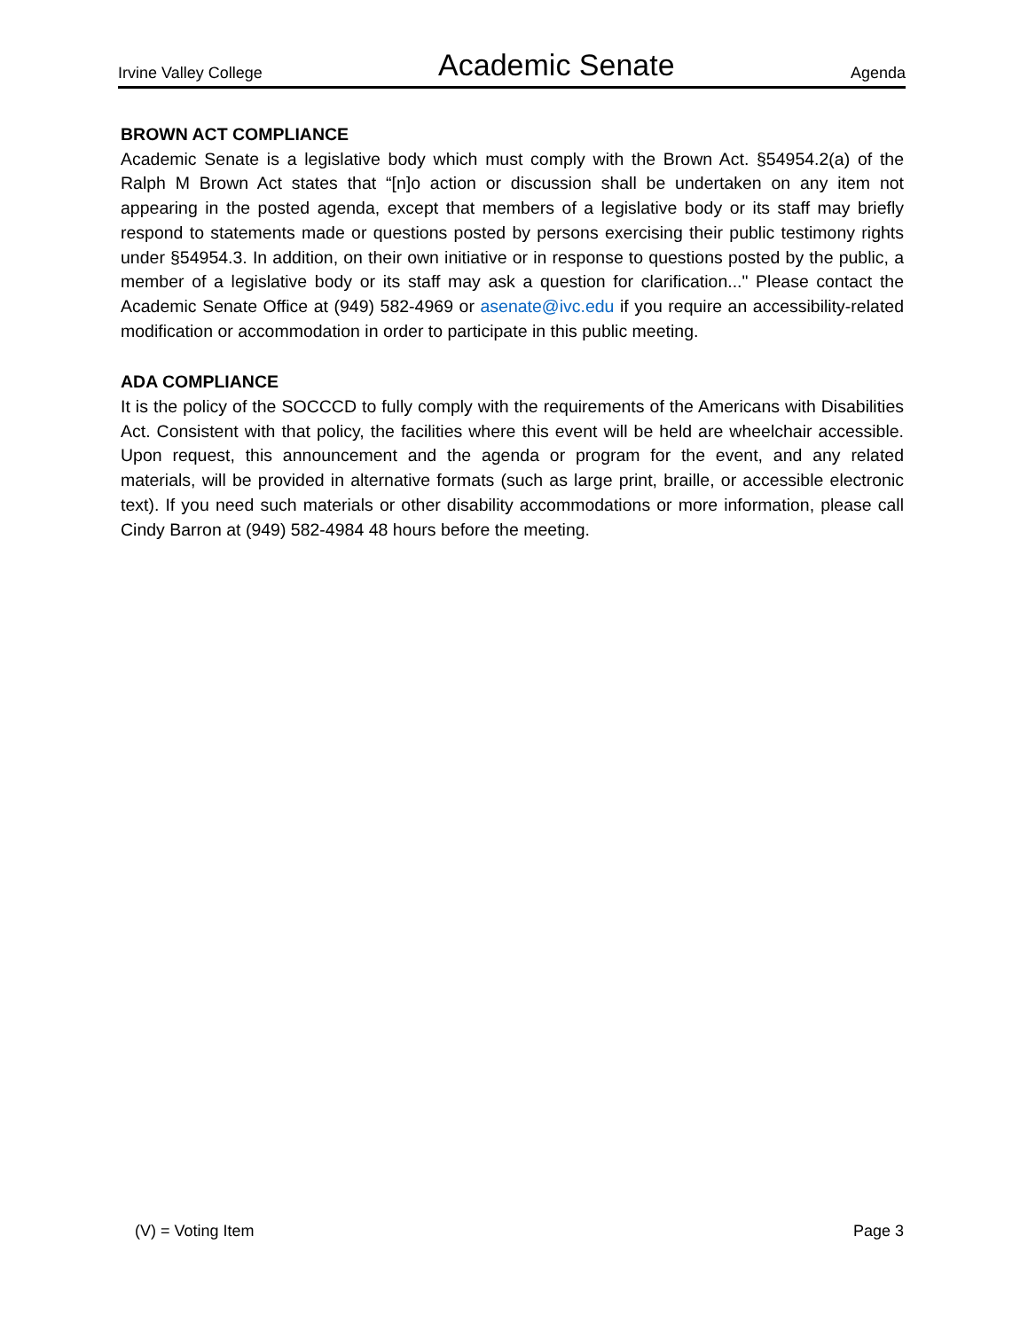Irvine Valley College Academic Senate Agenda
BROWN ACT COMPLIANCE
Academic Senate is a legislative body which must comply with the Brown Act. §54954.2(a) of the Ralph M Brown Act states that “[n]o action or discussion shall be undertaken on any item not appearing in the posted agenda, except that members of a legislative body or its staff may briefly respond to statements made or questions posted by persons exercising their public testimony rights under §54954.3. In addition, on their own initiative or in response to questions posted by the public, a member of a legislative body or its staff may ask a question for clarification..." Please contact the Academic Senate Office at (949) 582-4969 or asenate@ivc.edu if you require an accessibility-related modification or accommodation in order to participate in this public meeting.
ADA COMPLIANCE
It is the policy of the SOCCCD to fully comply with the requirements of the Americans with Disabilities Act. Consistent with that policy, the facilities where this event will be held are wheelchair accessible. Upon request, this announcement and the agenda or program for the event, and any related materials, will be provided in alternative formats (such as large print, braille, or accessible electronic text). If you need such materials or other disability accommodations or more information, please call Cindy Barron at (949) 582-4984 48 hours before the meeting.
(V) = Voting Item Page 3